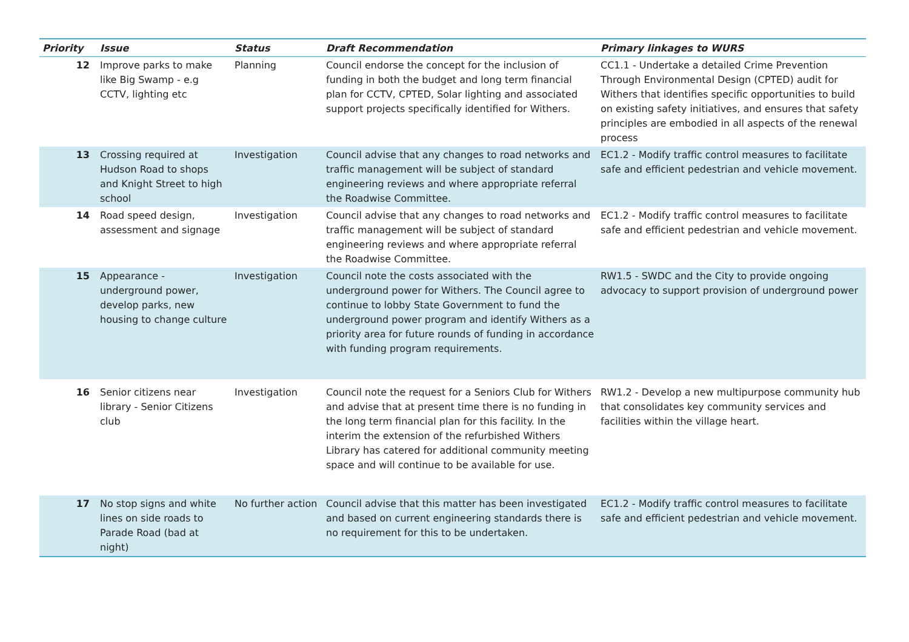| Priority | Issue | Status | Draft Recommendation | Primary linkages to WURS |
| --- | --- | --- | --- | --- |
| 12 | Improve parks to make like Big Swamp - e.g CCTV, lighting etc | Planning | Council endorse the concept for the inclusion of funding in both the budget and long term financial plan for CCTV, CPTED, Solar lighting and associated support projects specifically identified for Withers. | CC1.1 - Undertake a detailed Crime Prevention Through Environmental Design (CPTED) audit for Withers that identifies specific opportunities to build on existing safety initiatives, and ensures that safety principles are embodied in all aspects of the renewal process |
| 13 | Crossing required at Hudson Road to shops and Knight Street to high school | Investigation | Council advise that any changes to road networks and traffic management will be subject of standard engineering reviews and where appropriate referral the Roadwise Committee. | EC1.2 - Modify traffic control measures to facilitate safe and efficient pedestrian and vehicle movement. |
| 14 | Road speed design, assessment and signage | Investigation | Council advise that any changes to road networks and traffic management will be subject of standard engineering reviews and where appropriate referral the Roadwise Committee. | EC1.2 - Modify traffic control measures to facilitate safe and efficient pedestrian and vehicle movement. |
| 15 | Appearance - underground power, develop parks, new housing to change culture | Investigation | Council note the costs associated with the underground power for Withers. The Council agree to continue to lobby State Government to fund the underground power program and identify Withers as a priority area for future rounds of funding in accordance with funding program requirements. | RW1.5 - SWDC and the City to provide ongoing advocacy to support provision of underground power |
| 16 | Senior citizens near library - Senior Citizens club | Investigation | Council note the request for a Seniors Club for Withers and advise that at present time there is no funding in the long term financial plan for this facility. In the interim the extension of the refurbished Withers Library has catered for additional community meeting space and will continue to be available for use. | RW1.2 - Develop a new multipurpose community hub that consolidates key community services and facilities within the village heart. |
| 17 | No stop signs and white lines on side roads to Parade Road (bad at night) | No further action | Council advise that this matter has been investigated and based on current engineering standards there is no requirement for this to be undertaken. | EC1.2 - Modify traffic control measures to facilitate safe and efficient pedestrian and vehicle movement. |